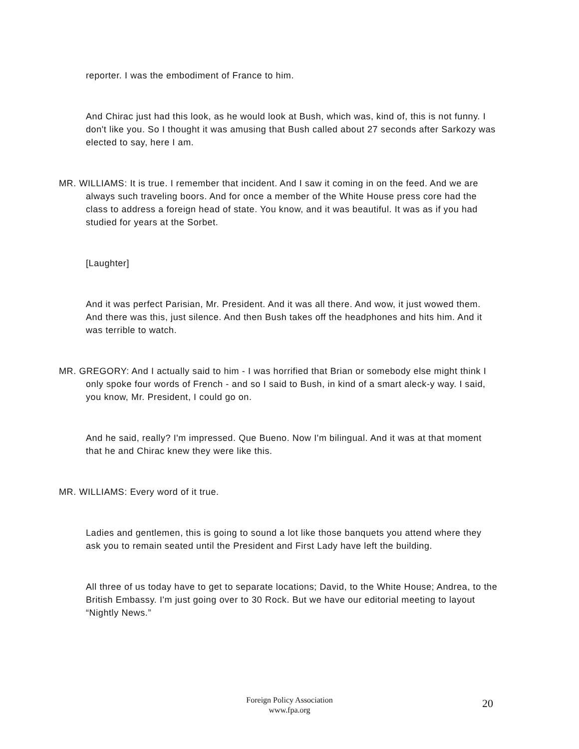reporter. I was the embodiment of France to him.
And Chirac just had this look, as he would look at Bush, which was, kind of, this is not funny. I don't like you. So I thought it was amusing that Bush called about 27 seconds after Sarkozy was elected to say, here I am.
MR. WILLIAMS: It is true. I remember that incident. And I saw it coming in on the feed. And we are always such traveling boors. And for once a member of the White House press core had the class to address a foreign head of state. You know, and it was beautiful. It was as if you had studied for years at the Sorbet.
[Laughter]
And it was perfect Parisian, Mr. President. And it was all there. And wow, it just wowed them. And there was this, just silence. And then Bush takes off the headphones and hits him. And it was terrible to watch.
MR. GREGORY: And I actually said to him - I was horrified that Brian or somebody else might think I only spoke four words of French - and so I said to Bush, in kind of a smart aleck-y way. I said, you know, Mr. President, I could go on.
And he said, really? I'm impressed. Que Bueno. Now I'm bilingual. And it was at that moment that he and Chirac knew they were like this.
MR. WILLIAMS: Every word of it true.
Ladies and gentlemen, this is going to sound a lot like those banquets you attend where they ask you to remain seated until the President and First Lady have left the building.
All three of us today have to get to separate locations; David, to the White House; Andrea, to the British Embassy. I'm just going over to 30 Rock. But we have our editorial meeting to layout “Nightly News.”
Foreign Policy Association
www.fpa.org
20